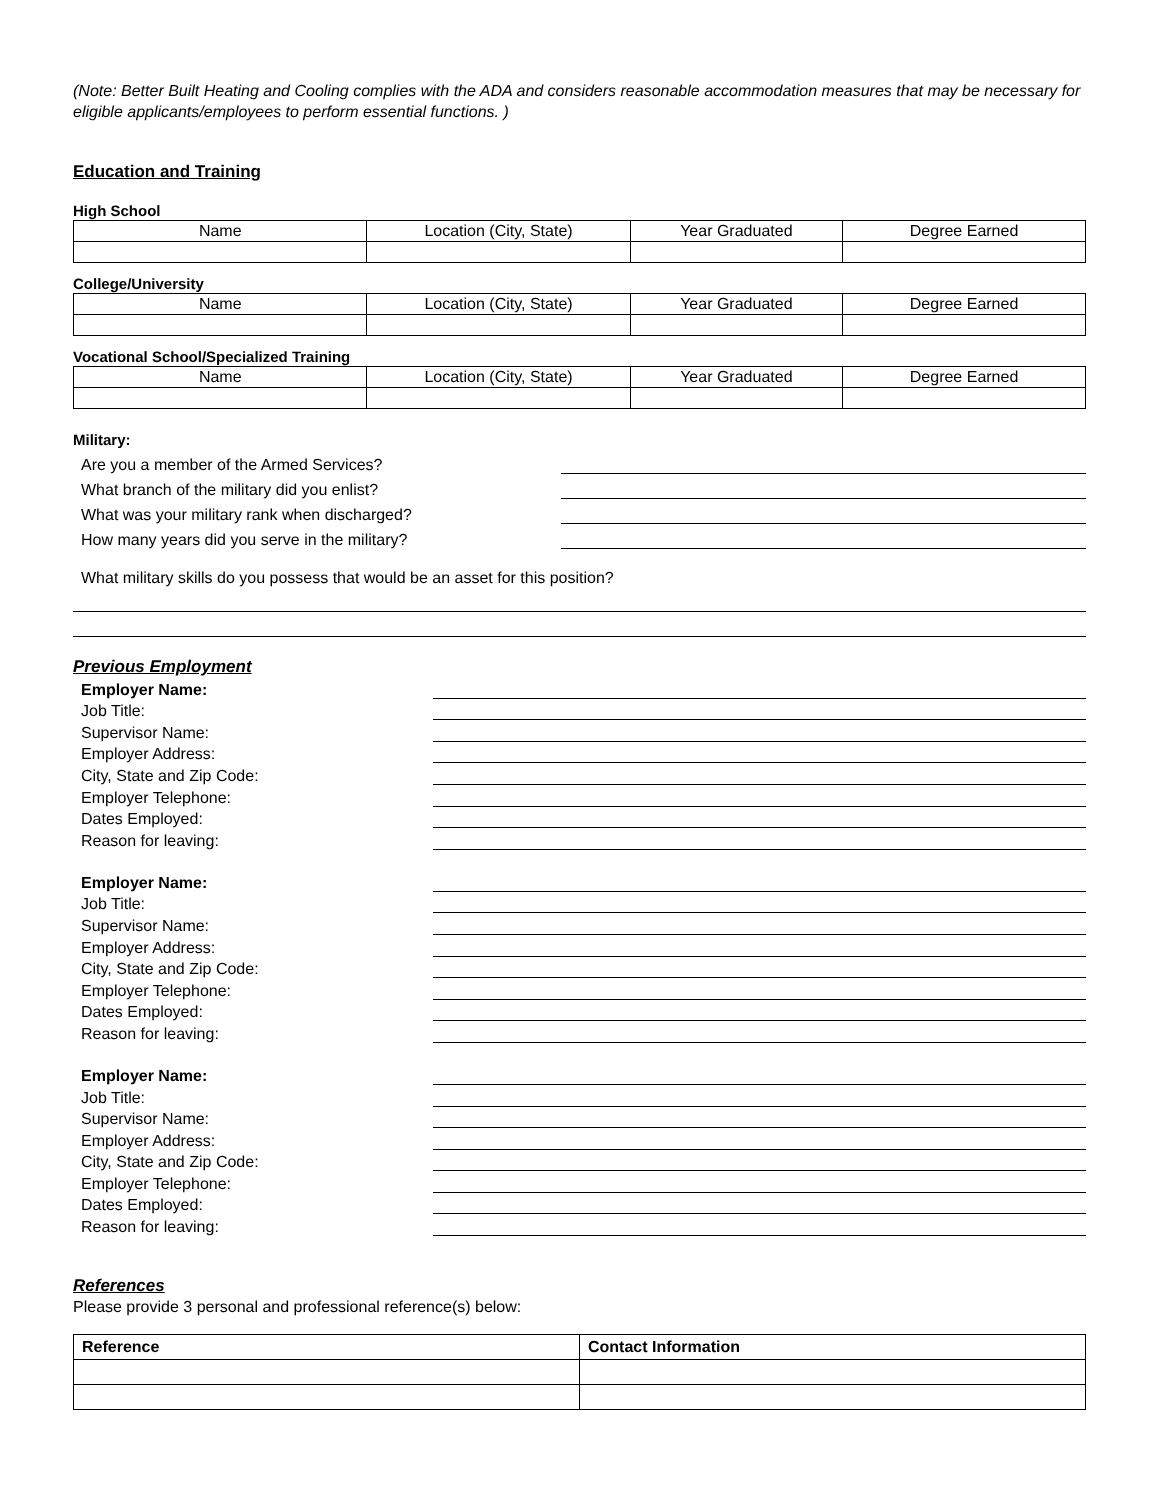(Note: Better Built Heating and Cooling complies with the ADA and considers reasonable accommodation measures that may be necessary for eligible applicants/employees to perform essential functions. )
Education and Training
High School
| Name | Location (City, State) | Year Graduated | Degree Earned |
College/University
| Name | Location (City, State) | Year Graduated | Degree Earned |
Vocational School/Specialized Training
| Name | Location (City, State) | Year Graduated | Degree Earned |
Military:
Are you a member of the Armed Services?
What branch of the military did you enlist?
What was your military rank when discharged?
How many years did you serve in the military?
What military skills do you possess that would be an asset for this position?
Previous Employment
Employer Name:
Job Title:
Supervisor Name:
Employer Address:
City, State and Zip Code:
Employer Telephone:
Dates Employed:
Reason for leaving:
Employer Name:
Job Title:
Supervisor Name:
Employer Address:
City, State and Zip Code:
Employer Telephone:
Dates Employed:
Reason for leaving:
Employer Name:
Job Title:
Supervisor Name:
Employer Address:
City, State and Zip Code:
Employer Telephone:
Dates Employed:
Reason for leaving:
References
Please provide 3 personal and professional reference(s) below:
| Reference | Contact Information |
| --- | --- |